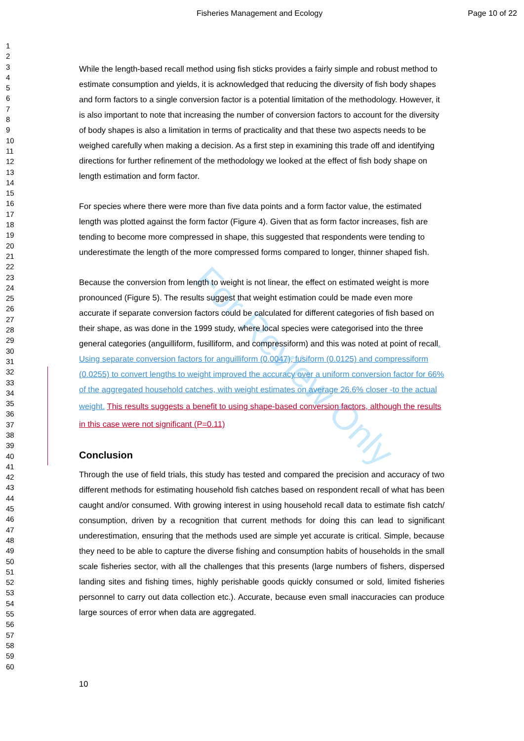Fisheries Management and Ecology Page 10 of 22
1
2
3
4
5
6
7
8
9
10
11
12
13
14
15
16
17
18
19
20
21
22
23
24
25
26
27
28
29
30
31
32
33
34
35
36
37
38
39
40
41
42
43
44
45
46
47
48
49
50
51
52
53
54
55
56
57
58
59
60
For Review Only
While the length-based recall method using fish sticks provides a fairly simple and robust method to estimate consumption and yields, it is acknowledged that reducing the diversity of fish body shapes and form factors to a single conversion factor is a potential limitation of the methodology. However, it is also important to note that increasing the number of conversion factors to account for the diversity of body shapes is also a limitation in terms of practicality and that these two aspects needs to be weighed carefully when making a decision. As a first step in examining this trade off and identifying directions for further refinement of the methodology we looked at the effect of fish body shape on length estimation and form factor.
For species where there were more than five data points and a form factor value, the estimated length was plotted against the form factor (Figure 4). Given that as form factor increases, fish are tending to become more compressed in shape, this suggested that respondents were tending to underestimate the length of the more compressed forms compared to longer, thinner shaped fish.
Because the conversion from length to weight is not linear, the effect on estimated weight is more pronounced (Figure 5). The results suggest that weight estimation could be made even more accurate if separate conversion factors could be calculated for different categories of fish based on their shape, as was done in the 1999 study, where local species were categorised into the three general categories (anguilliform, fusilliform, and compressiform) and this was noted at point of recall. Using separate conversion factors for anguilliform (0.0047), fusiform (0.0125) and compressiform (0.0255) to convert lengths to weight improved the accuracy over a uniform conversion factor for 66% of the aggregated household catches, with weight estimates on average 26.6% closer -to the actual weight. This results suggests a benefit to using shape-based conversion factors, although the results in this case were not significant (P=0.11)
Conclusion
Through the use of field trials, this study has tested and compared the precision and accuracy of two different methods for estimating household fish catches based on respondent recall of what has been caught and/or consumed. With growing interest in using household recall data to estimate fish catch/ consumption, driven by a recognition that current methods for doing this can lead to significant underestimation, ensuring that the methods used are simple yet accurate is critical. Simple, because they need to be able to capture the diverse fishing and consumption habits of households in the small scale fisheries sector, with all the challenges that this presents (large numbers of fishers, dispersed landing sites and fishing times, highly perishable goods quickly consumed or sold, limited fisheries personnel to carry out data collection etc.). Accurate, because even small inaccuracies can produce large sources of error when data are aggregated.
10